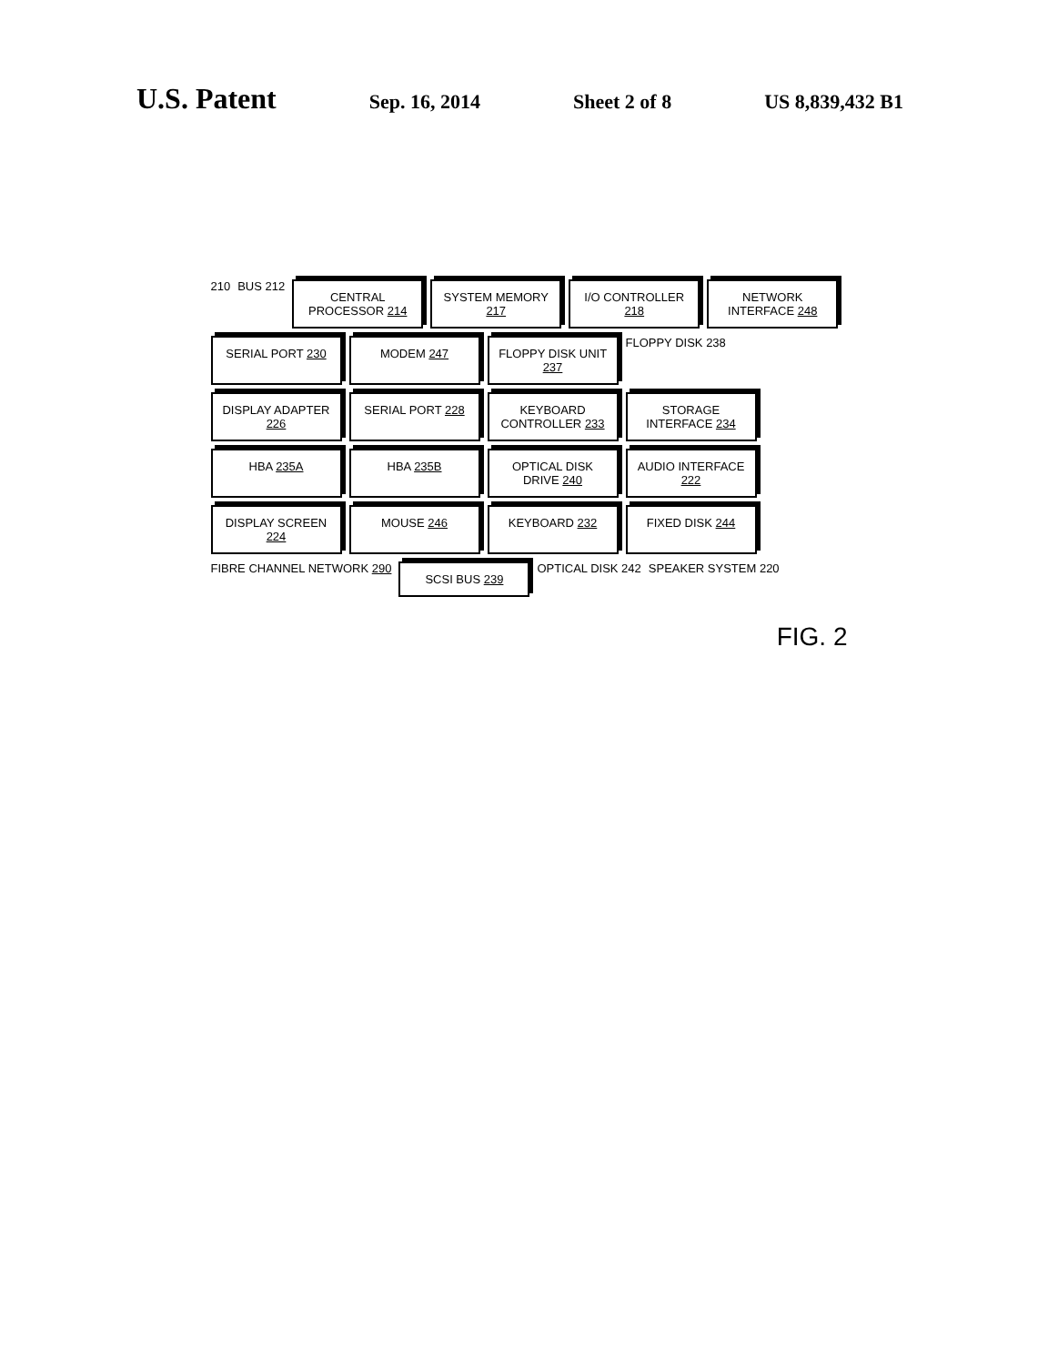U.S. Patent Sep. 16, 2014 Sheet 2 of 8 US 8,839,432 B1
210
BUS 212
CENTRAL PROCESSOR 214
SYSTEM MEMORY 217
I/O CONTROLLER 218
NETWORK INTERFACE 248
SERIAL PORT 230
MODEM 247
FLOPPY DISK UNIT 237
FLOPPY DISK 238
DISPLAY ADAPTER 226
SERIAL PORT 228
KEYBOARD CONTROLLER 233
STORAGE INTERFACE 234
HBA 235A
HBA 235B
OPTICAL DISK DRIVE 240
AUDIO INTERFACE 222
DISPLAY SCREEN 224
MOUSE 246
KEYBOARD 232
FIXED DISK 244
FIBRE CHANNEL NETWORK 290
SCSI BUS 239
OPTICAL DISK 242
SPEAKER SYSTEM 220
FIG. 2